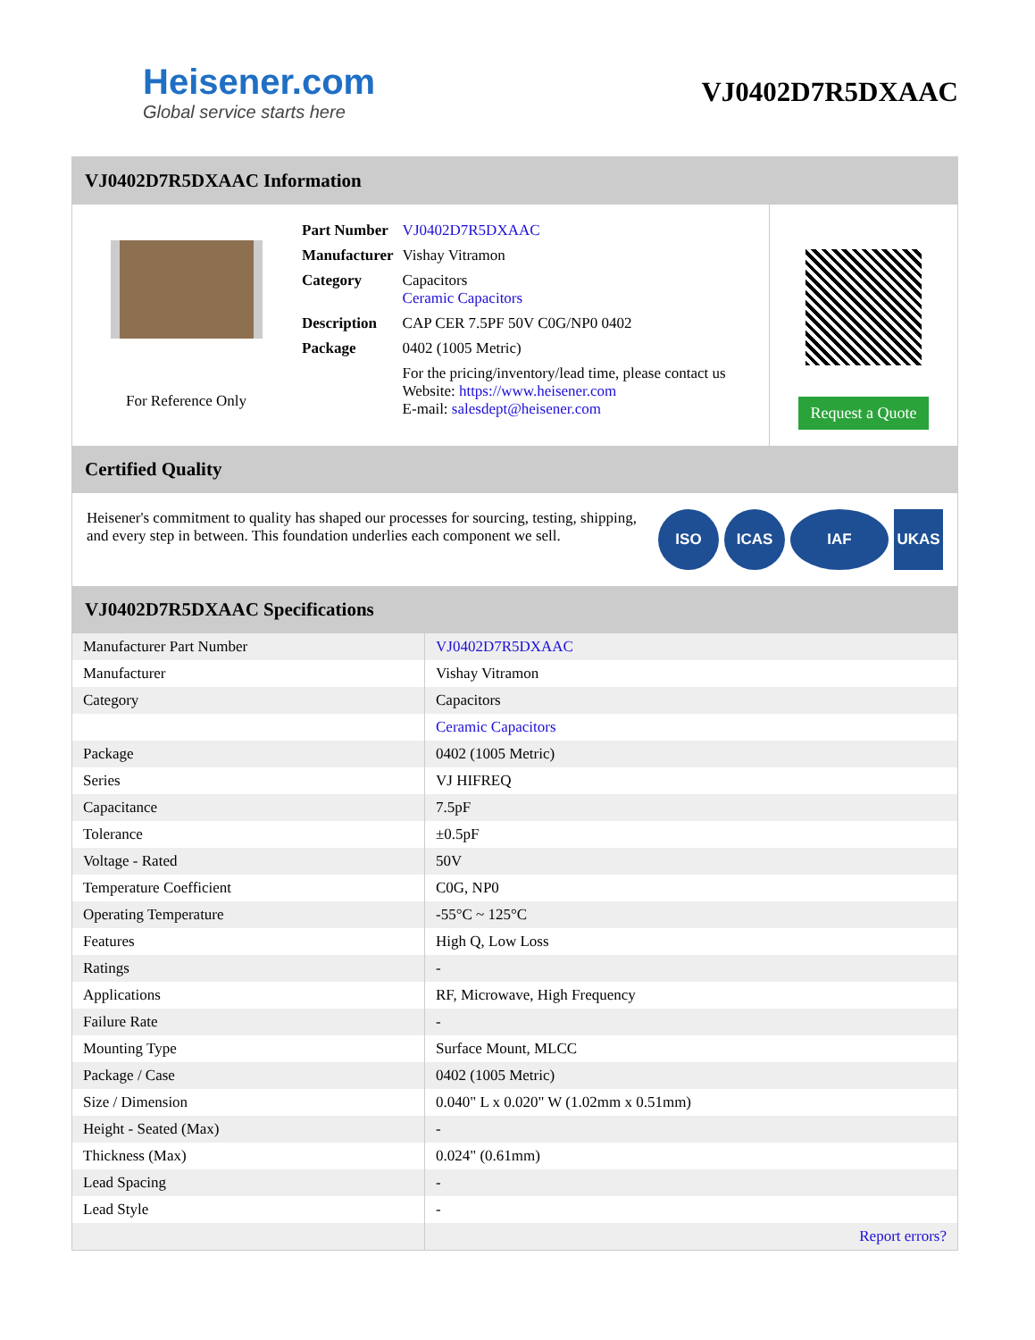Heisener.com
Global service starts here
VJ0402D7R5DXAAC
VJ0402D7R5DXAAC Information
For Reference Only
| Part Number | VJ0402D7R5DXAAC |
| Manufacturer | Vishay Vitramon |
| Category | Capacitors Ceramic Capacitors |
| Description | CAP CER 7.5PF 50V C0G/NP0 0402 |
| Package | 0402 (1005 Metric) |
| | For the pricing/inventory/lead time, please contact us Website: https://www.heisener.com E-mail: salesdept@heisener.com |
Request a Quote
Certified Quality
Heisener's commitment to quality has shaped our processes for sourcing, testing, shipping, and every step in between. This foundation underlies each component we sell.
ISO ICAS IAF UKAS
VJ0402D7R5DXAAC Specifications
| Manufacturer Part Number | VJ0402D7R5DXAAC |
| Manufacturer | Vishay Vitramon |
| Category | Capacitors |
| | Ceramic Capacitors |
| Package | 0402 (1005 Metric) |
| Series | VJ HIFREQ |
| Capacitance | 7.5pF |
| Tolerance | ±0.5pF |
| Voltage - Rated | 50V |
| Temperature Coefficient | C0G, NP0 |
| Operating Temperature | -55°C ~ 125°C |
| Features | High Q, Low Loss |
| Ratings | - |
| Applications | RF, Microwave, High Frequency |
| Failure Rate | - |
| Mounting Type | Surface Mount, MLCC |
| Package / Case | 0402 (1005 Metric) |
| Size / Dimension | 0.040" L x 0.020" W (1.02mm x 0.51mm) |
| Height - Seated (Max) | - |
| Thickness (Max) | 0.024" (0.61mm) |
| Lead Spacing | - |
| Lead Style | - |
| | Report errors? |